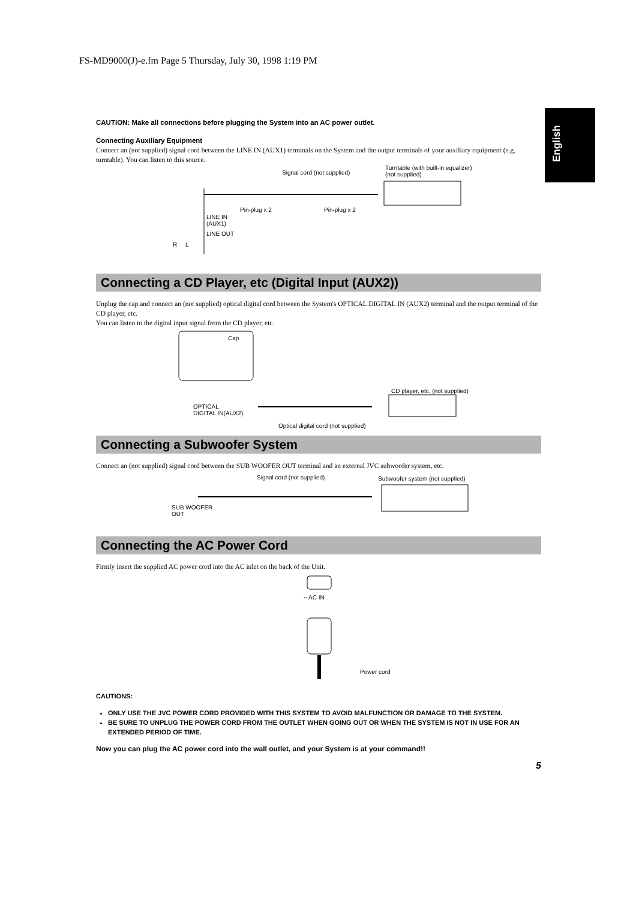FS-MD9000(J)-e.fm Page 5 Thursday, July 30, 1998 1:19 PM
English
CAUTION: Make all connections before plugging the System into an AC power outlet.
Connecting Auxiliary Equipment
Connect an (not supplied) signal cord between the LINE IN (AUX1) terminals on the System and the output terminals of your auxiliary equipment (e.g. turntable). You can listen to this source.
Signal cord (not supplied)
Turntable (with built-in equalizer)
(not supplied)
Pin-plug x 2 Pin-plug x 2
LINE IN
(AUX1)
LINE OUT
R L
Connecting a CD Player, etc (Digital Input (AUX2))
Unplug the cap and connect an (not supplied) optical digital cord between the System's OPTICAL DIGITAL IN (AUX2) terminal and the output terminal of the CD player, etc.
You can listen to the digital input signal from the CD player, etc.
Cap
CD player, etc. (not supplied)
OPTICAL
DIGITAL IN(AUX2)
Optical digital cord (not supplied)
Connecting a Subwoofer System
Connect an (not supplied) signal cord between the SUB WOOFER OUT terminal and an external JVC subwoofer system, etc.
Signal cord (not supplied) Subwoofer system (not supplied)
SUB WOOFER
OUT
Connecting the AC Power Cord
Firmly insert the supplied AC power cord into the AC inlet on the back of the Unit.
~ AC IN
Power cord
CAUTIONS:
ONLY USE THE JVC POWER CORD PROVIDED WITH THIS SYSTEM TO AVOID MALFUNCTION OR DAMAGE TO THE SYSTEM.
BE SURE TO UNPLUG THE POWER CORD FROM THE OUTLET WHEN GOING OUT OR WHEN THE SYSTEM IS NOT IN USE FOR AN EXTENDED PERIOD OF TIME.
Now you can plug the AC power cord into the wall outlet, and your System is at your command!!
5